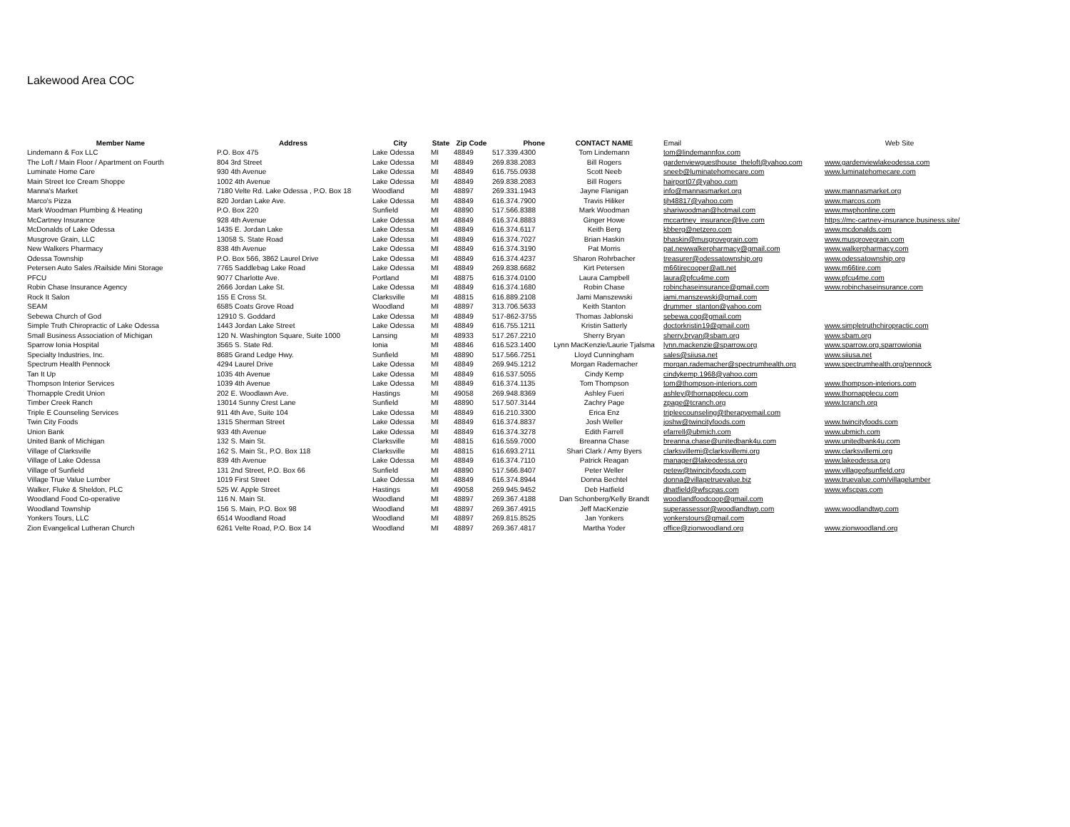Lakewood Area COC
| Member Name | Address | City | State | Zip Code | Phone | CONTACT NAME | Email | Web Site |
| --- | --- | --- | --- | --- | --- | --- | --- | --- |
| Lindemann & Fox LLC | P.O. Box 475 | Lake Odessa | MI | 48849 | 517.339.4300 | Tom Lindemann | tom@lindemannfox.com | |
| The Loft / Main Floor / Apartment on Fourth | 804 3rd Street | Lake Odessa | MI | 48849 | 269.838.2083 | Bill Rogers | gardenviewguesthouse_theloft@yahoo.com | www.gardenviewlakeodessa.com |
| Luminate Home Care | 930 4th Avenue | Lake Odessa | MI | 48849 | 616.755.0938 | Scott Neeb | sneeb@luminatehomecare.com | www.luminatehomecare.com |
| Main Street Ice Cream Shoppe | 1002 4th Avenue | Lake Odessa | MI | 48849 | 269.838.2083 | Bill Rogers | hairport07@yahoo.com | |
| Manna's Market | 7180 Velte Rd. Lake Odessa , P.O. Box 18 | Woodland | MI | 48897 | 269.331.1943 | Jayne Flanigan | info@mannasmarket.org | www.mannasmarket.org |
| Marco's Pizza | 820 Jordan Lake Ave. | Lake Odessa | MI | 48849 | 616.374.7900 | Travis Hiliker | tjh48817@yahoo.com | www.marcos.com |
| Mark Woodman Plumbing & Heating | P.O. Box 220 | Sunfield | MI | 48890 | 517.566.8388 | Mark Woodman | shariwoodman@hotmail.com | www.mwphonline.com |
| McCartney Insurance | 928 4th Avenue | Lake Odessa | MI | 48849 | 616.374.8883 | Ginger Howe | mccartney_insurance@live.com | https://mc-cartney-insurance.business.site/ |
| McDonalds of Lake Odessa | 1435 E. Jordan Lake | Lake Odessa | MI | 48849 | 616.374.6117 | Keith Berg | kbberg@netzero.com | www.mcdonalds.com |
| Musgrove Grain, LLC | 13058 S. State Road | Lake Odessa | MI | 48849 | 616.374.7027 | Brian Haskin | bhaskin@musgrovegrain.com | www.musgrovegrain.com |
| New Walkers Pharmacy | 838 4th Avenue | Lake Odessa | MI | 48849 | 616.374.3190 | Pat Morris | pat.newwalkerpharmacy@gmail.com | www.walkerpharmacy.com |
| Odessa Township | P.O. Box 566, 3862 Laurel Drive | Lake Odessa | MI | 48849 | 616.374.4237 | Sharon Rohrbacher | treasurer@odessatownship.org | www.odessatownship.org |
| Petersen Auto Sales /Railside Mini Storage | 7765 Saddlebag Lake Road | Lake Odessa | MI | 48849 | 269.838.6682 | Kirt Petersen | m66tirecooper@att.net | www.m66tire.com |
| PFCU | 9077 Charlotte Ave. | Portland | MI | 48875 | 616.374.0100 | Laura Campbell | laura@pfcu4me.com | www.pfcu4me.com |
| Robin Chase Insurance Agency | 2666 Jordan Lake St. | Lake Odessa | MI | 48849 | 616.374.1680 | Robin Chase | robinchaseinsurance@gmail.com | www.robinchaseinsurance.com |
| Rock It Salon | 155 E Cross St. | Clarksville | MI | 48815 | 616.889.2108 | Jami Manszewski | jami.manszewski@gmail.com | |
| SEAM | 6585 Coats Grove Road | Woodland | MI | 48897 | 313.706.5633 | Keith Stanton | drummer_stanton@yahoo.com | |
| Sebewa Church of God | 12910 S. Goddard | Lake Odessa | MI | 48849 | 517-862-3755 | Thomas Jablonski | sebewa.cog@gmail.com | |
| Simple Truth Chiropractic of Lake Odessa | 1443 Jordan Lake Street | Lake Odessa | MI | 48849 | 616.755.1211 | Kristin Satterly | doctorkristin19@gmail.com | www.simpletruthchiropractic.com |
| Small Business Association of Michigan | 120 N. Washington Square, Suite 1000 | Lansing | MI | 48933 | 517.267.2210 | Sherry Bryan | sherry.bryan@sbam.org | www.sbam.org |
| Sparrow Ionia Hospital | 3565 S. State Rd. | Ionia | MI | 48846 | 616.523.1400 | Lynn MacKenzie/Laurie Tjalsma | lynn.mackenzie@sparrow.org | www.sparrow.org.sparrowionia |
| Specialty Industries, Inc. | 8685 Grand Ledge Hwy. | Sunfield | MI | 48890 | 517.566.7251 | Lloyd Cunningham | sales@siiusa.net | www.siiusa.net |
| Spectrum Health Pennock | 4294 Laurel Drive | Lake Odessa | MI | 48849 | 269.945.1212 | Morgan Rademacher | morgan.rademacher@spectrumhealth.org | www.spectrumhealth.org/pennock |
| Tan It Up | 1035 4th Avenue | Lake Odessa | MI | 48849 | 616.537.5055 | Cindy Kemp | cindykemp.1968@yahoo.com | |
| Thompson Interior Services | 1039 4th Avenue | Lake Odessa | MI | 48849 | 616.374.1135 | Tom Thompson | tom@thompson-interiors.com | www.thompson-interiors.com |
| Thornapple Credit Union | 202 E. Woodlawn Ave. | Hastings | MI | 49058 | 269.948.8369 | Ashley Fueri | ashley@thornapplecu.com | www.thornapplecu.com |
| Timber Creek Ranch | 13014 Sunny Crest Lane | Sunfield | MI | 48890 | 517.507.3144 | Zachry Page | zpage@tcranch.org | www.tcranch.org |
| Triple E Counseling Services | 911 4th Ave, Suite 104 | Lake Odessa | MI | 48849 | 616.210.3300 | Erica Enz | tripleecounseling@therapyemail.com | |
| Twin City Foods | 1315 Sherman Street | Lake Odessa | MI | 48849 | 616.374.8837 | Josh Weller | joshw@twincityfoods.com | www.twincityfoods.com |
| Union Bank | 933 4th Avenue | Lake Odessa | MI | 48849 | 616.374.3278 | Edith Farrell | efarrell@ubmich.com | www.ubmich.com |
| United Bank of Michigan | 132 S. Main St. | Clarksville | MI | 48815 | 616.559.7000 | Breanna Chase | breanna.chase@unitedbank4u.com | www.unitedbank4u.com |
| Village of Clarksville | 162 S. Main St., P.O. Box 118 | Clarksville | MI | 48815 | 616.693.2711 | Shari Clark / Amy Byers | clarksvillemi@clarksvillemi.org | www.clarksvillemi.org |
| Village of Lake Odessa | 839 4th Avenue | Lake Odessa | MI | 48849 | 616.374.7110 | Patrick Reagan | manager@lakeodessa.org | www.lakeodessa.org |
| Village of Sunfield | 131 2nd Street, P.O. Box 66 | Sunfield | MI | 48890 | 517.566.8407 | Peter Weller | petew@twincityfoods.com | www.villageofsunfield.org |
| Village True Value Lumber | 1019 First Street | Lake Odessa | MI | 48849 | 616.374.8944 | Donna Bechtel | donna@villagetruevalue.biz | www.truevalue.com/villagelumber |
| Walker, Fluke & Sheldon, PLC | 525 W. Apple Street | Hastings | MI | 49058 | 269.945.9452 | Deb Hatfield | dhatfield@wfscpas.com | www.wfscpas.com |
| Woodland Food Co-operative | 116 N. Main St. | Woodland | MI | 48897 | 269.367.4188 | Dan Schonberg/Kelly Brandt | woodlandfoodcoop@gmail.com | |
| Woodland Township | 156 S. Main, P.O. Box 98 | Woodland | MI | 48897 | 269.367.4915 | Jeff MacKenzie | superassessor@woodlandtwp.com | www.woodlandtwp.com |
| Yonkers Tours, LLC | 6514 Woodland Road | Woodland | MI | 48897 | 269.815.8525 | Jan Yonkers | yonkerstours@gmail.com | |
| Zion Evangelical Lutheran Church | 6261 Velte Road, P.O. Box 14 | Woodland | MI | 48897 | 269.367.4817 | Martha Yoder | office@zionwoodland.org | www.zionwoodland.org |